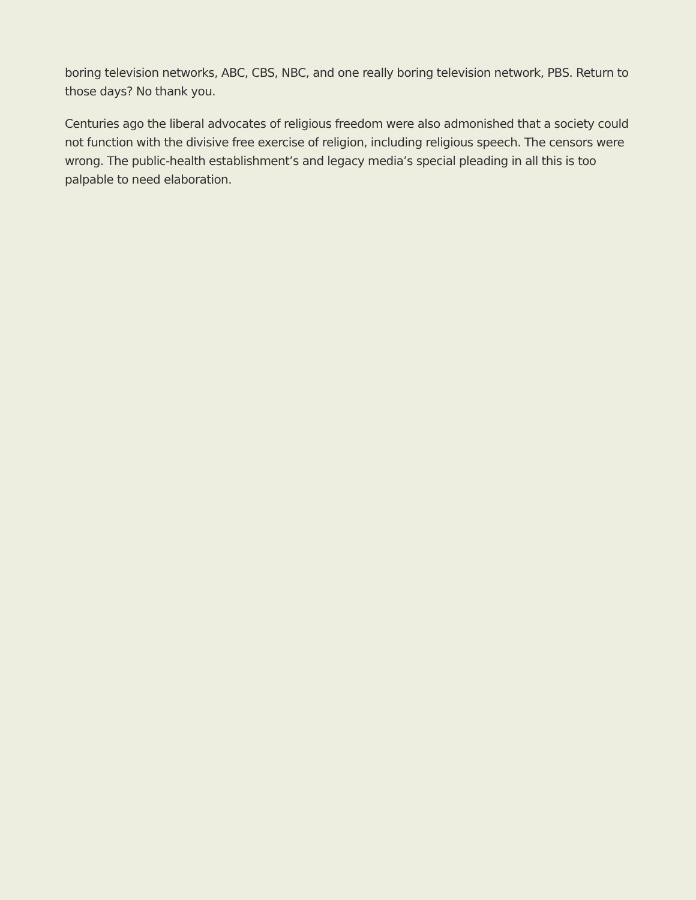boring television networks, ABC, CBS, NBC, and one really boring television network, PBS. Return to those days? No thank you.
Centuries ago the liberal advocates of religious freedom were also admonished that a society could not function with the divisive free exercise of religion, including religious speech. The censors were wrong. The public-health establishment’s and legacy media’s special pleading in all this is too palpable to need elaboration.